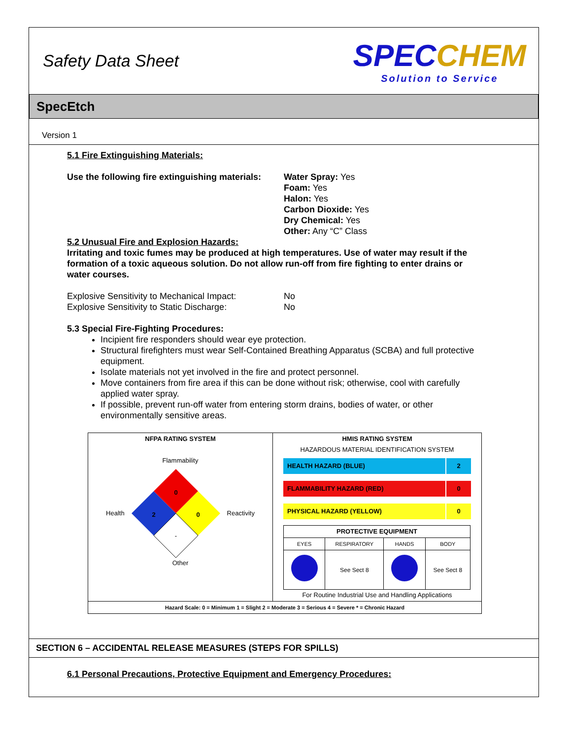Safety Data Sheet
SPEC CHEM
Solution to Service
SpecEtch
Version 1
5.1 Fire Extinguishing Materials:
Use the following fire extinguishing materials:
Water Spray: Yes
Foam: Yes
Halon: Yes
Carbon Dioxide: Yes
Dry Chemical: Yes
Other: Any “C” Class
5.2 Unusual Fire and Explosion Hazards:
Irritating and toxic fumes may be produced at high temperatures. Use of water may result if the formation of a toxic aqueous solution. Do not allow run-off from fire fighting to enter drains or water courses.
Explosive Sensitivity to Mechanical Impact:
No
Explosive Sensitivity to Static Discharge:
No
5.3 Special Fire-Fighting Procedures:
Incipient fire responders should wear eye protection.
Structural firefighters must wear Self-Contained Breathing Apparatus (SCBA) and full protective equipment.
Isolate materials not yet involved in the fire and protect personnel.
Move containers from fire area if this can be done without risk; otherwise, cool with carefully applied water spray.
If possible, prevent run-off water from entering storm drains, bodies of water, or other environmentally sensitive areas.
| NFPA RATING SYSTEM Flammability Health 0 2 0 - Reactivity Other | HMIS RATING SYSTEM HAZARDOUS MATERIAL IDENTIFICATION SYSTEM HEALTH HAZARD (BLUE) 2 FLAMMABILITY HAZARD (RED) 0 PHYSICAL HAZARD (YELLOW) 0 / PROTECTIVE EQUIPMENT / / / / / --- / --- / --- / --- / / EYES / RESPIRATORY / HANDS / BODY / / / See Sect 8 / / See Sect 8 / For Routine Industrial Use and Handling Applications |
| Hazard Scale: 0 = Minimum 1 = Slight 2 = Moderate 3 = Serious 4 = Severe * = Chronic Hazard | |
SECTION 6 – ACCIDENTAL RELEASE MEASURES (STEPS FOR SPILLS)
6.1 Personal Precautions, Protective Equipment and Emergency Procedures: